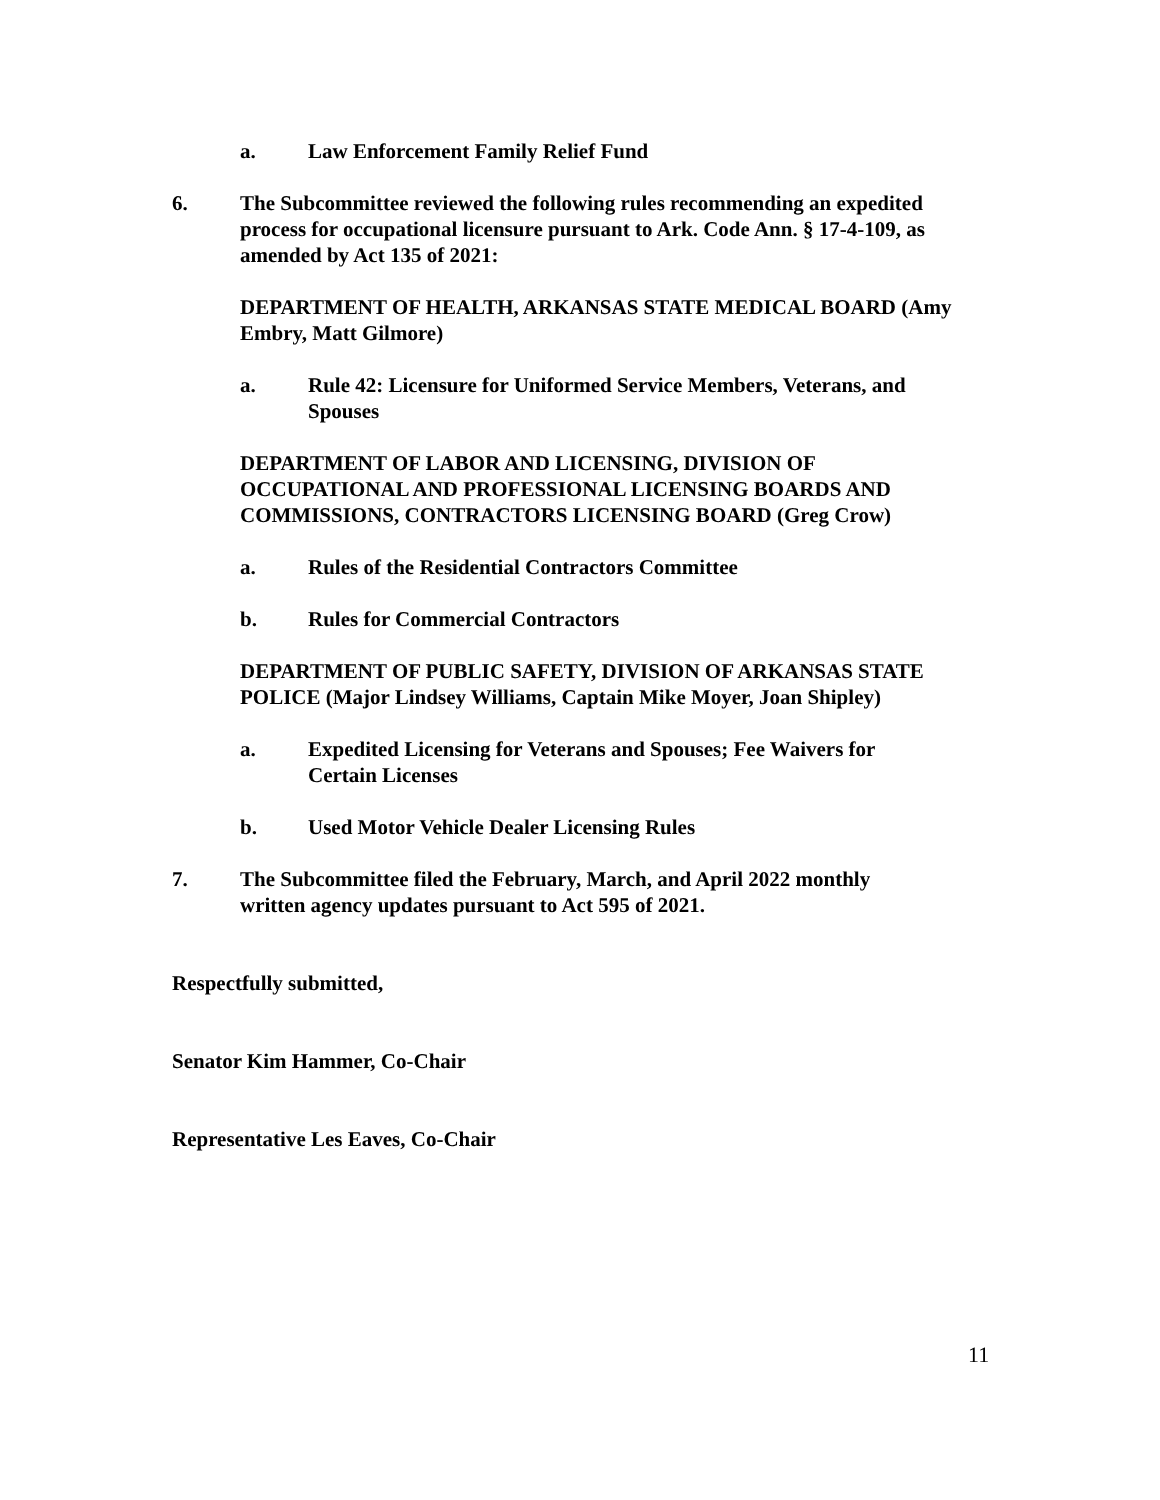a. Law Enforcement Family Relief Fund
6. The Subcommittee reviewed the following rules recommending an expedited process for occupational licensure pursuant to Ark. Code Ann. § 17-4-109, as amended by Act 135 of 2021:
DEPARTMENT OF HEALTH, ARKANSAS STATE MEDICAL BOARD (Amy Embry, Matt Gilmore)
a. Rule 42: Licensure for Uniformed Service Members, Veterans, and Spouses
DEPARTMENT OF LABOR AND LICENSING, DIVISION OF OCCUPATIONAL AND PROFESSIONAL LICENSING BOARDS AND COMMISSIONS, CONTRACTORS LICENSING BOARD (Greg Crow)
a. Rules of the Residential Contractors Committee
b. Rules for Commercial Contractors
DEPARTMENT OF PUBLIC SAFETY, DIVISION OF ARKANSAS STATE POLICE (Major Lindsey Williams, Captain Mike Moyer, Joan Shipley)
a. Expedited Licensing for Veterans and Spouses; Fee Waivers for Certain Licenses
b. Used Motor Vehicle Dealer Licensing Rules
7. The Subcommittee filed the February, March, and April 2022 monthly written agency updates pursuant to Act 595 of 2021.
Respectfully submitted,
Senator Kim Hammer, Co-Chair
Representative Les Eaves, Co-Chair
11